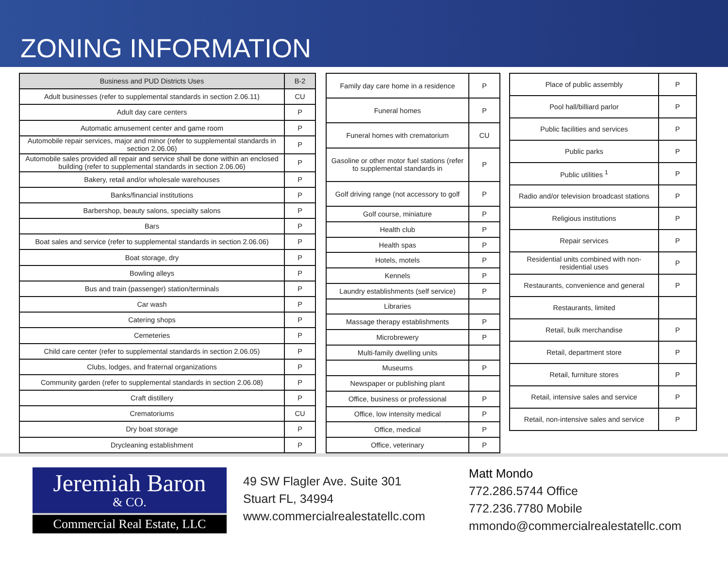ZONING INFORMATION
| Business and PUD Districts Uses | B-2 |
| --- | --- |
| Adult businesses (refer to supplemental standards in section 2.06.11) | CU |
| Adult day care centers | P |
| Automatic amusement center and game room | P |
| Automobile repair services, major and minor (refer to supplemental standards in section 2.06.06) | P |
| Automobile sales provided all repair and service shall be done within an enclosed building (refer to supplemental standards in section 2.06.06) | P |
| Bakery, retail and/or wholesale warehouses | P |
| Banks/financial institutions | P |
| Barbershop, beauty salons, specialty salons | P |
| Bars | P |
| Boat sales and service (refer to supplemental standards in section 2.06.06) | P |
| Boat storage, dry | P |
| Bowling alleys | P |
| Bus and train (passenger) station/terminals | P |
| Car wash | P |
| Catering shops | P |
| Cemeteries | P |
| Child care center (refer to supplemental standards in section 2.06.05) | P |
| Clubs, lodges, and fraternal organizations | P |
| Community garden (refer to supplemental standards in section 2.06.08) | P |
| Craft distillery | P |
| Crematoriums | CU |
| Dry boat storage | P |
| Drycleaning establishment | P |
| Family day care home in a residence | P |
| Funeral homes | P |
| Funeral homes with crematorium | CU |
| Gasoline or other motor fuel stations (refer to supplemental standards in | P |
| Golf driving range (not accessory to golf | P |
| Golf course, miniature | P |
| Health club | P |
| Health spas | P |
| Hotels, motels | P |
| Kennels | P |
| Laundry establishments (self service) | P |
| Libraries | |
| Massage therapy establishments | P |
| Microbrewery | P |
| Multi-family dwelling units | |
| Museums | P |
| Newspaper or publishing plant | |
| Office, business or professional | P |
| Office, low intensity medical | P |
| Office, medical | P |
| Office, veterinary | P |
| Place of public assembly | P |
| Pool hall/billiard parlor | P |
| Public facilities and services | P |
| Public parks | P |
| Public utilities <sup>1</sup> | P |
| Radio and/or television broadcast stations | P |
| Religious institutions | P |
| Repair services | P |
| Residential units combined with non-residential uses | P |
| Restaurants, convenience and general | P |
| Restaurants, limited | |
| Retail, bulk merchandise | P |
| Retail, department store | P |
| Retail, furniture stores | P |
| Retail, intensive sales and service | P |
| Retail, non-intensive sales and service | P |
Jeremiah Baron
& CO.
Commercial Real Estate, LLC
49 SW Flagler Ave. Suite 301
Stuart FL, 34994
www.commercialrealestatellc.com
Matt Mondo
772.286.5744 Office
772.236.7780 Mobile
mmondo@commercialrealestatellc.com